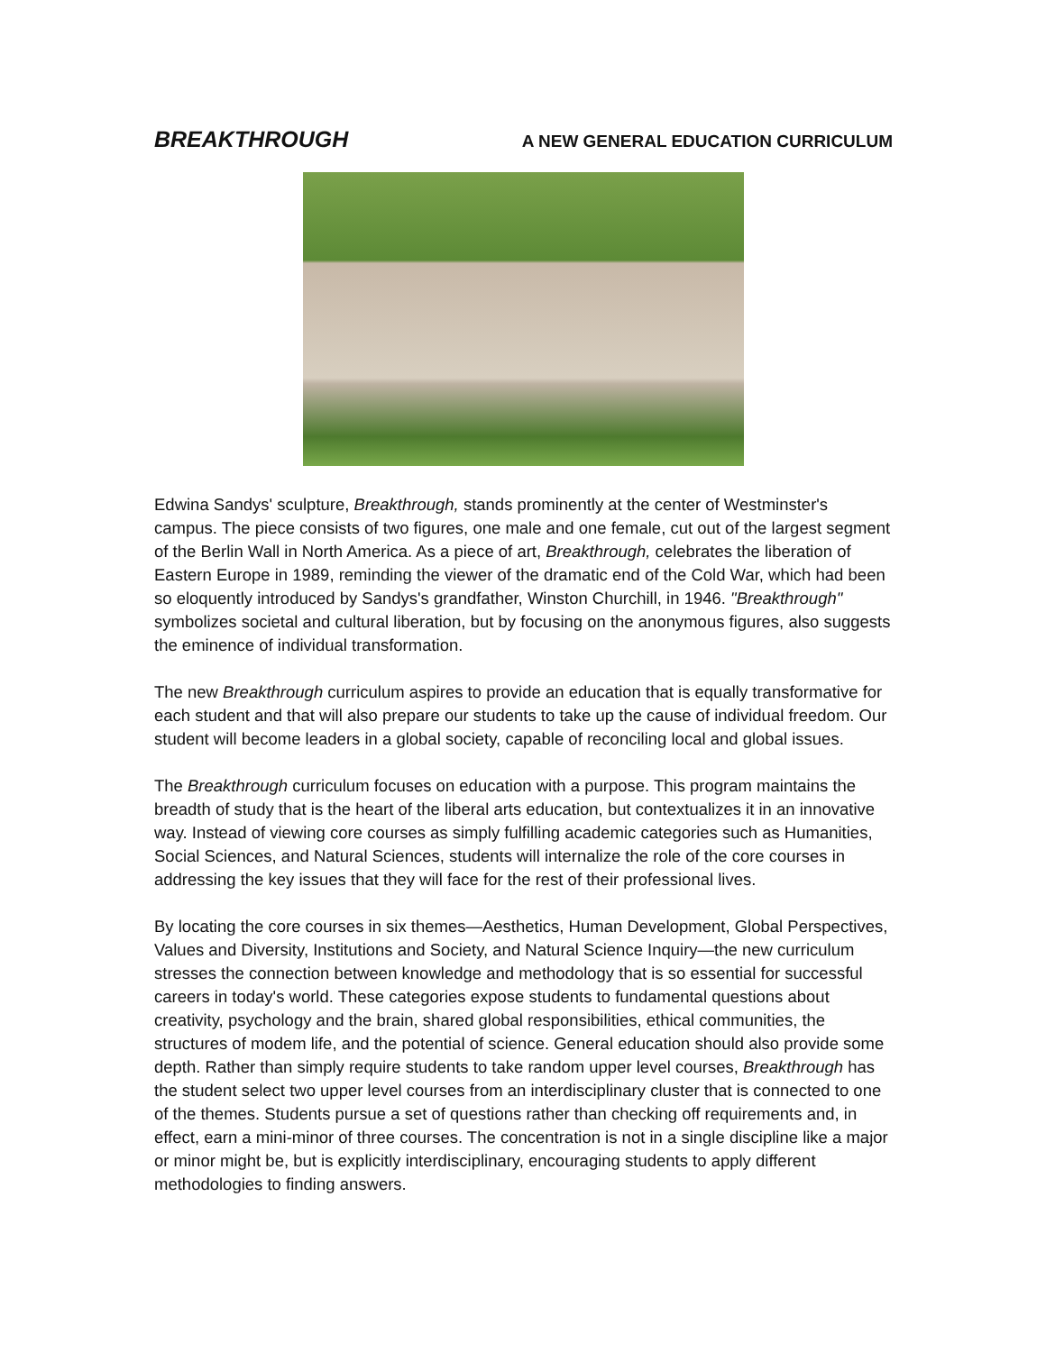BREAKTHROUGH A NEW GENERAL EDUCATION CURRICULUM
Edwina Sandys' sculpture, Breakthrough, stands prominently at the center of Westminster's campus. The piece consists of two figures, one male and one female, cut out of the largest segment of the Berlin Wall in North America. As a piece of art, Breakthrough, celebrates the liberation of Eastern Europe in 1989, reminding the viewer of the dramatic end of the Cold War, which had been so eloquently introduced by Sandys's grandfather, Winston Churchill, in 1946. "Breakthrough" symbolizes societal and cultural liberation, but by focusing on the anonymous figures, also suggests the eminence of individual transformation.
The new Breakthrough curriculum aspires to provide an education that is equally transformative for each student and that will also prepare our students to take up the cause of individual freedom. Our student will become leaders in a global society, capable of reconciling local and global issues.
The Breakthrough curriculum focuses on education with a purpose. This program maintains the breadth of study that is the heart of the liberal arts education, but contextualizes it in an innovative way. Instead of viewing core courses as simply fulfilling academic categories such as Humanities, Social Sciences, and Natural Sciences, students will internalize the role of the core courses in addressing the key issues that they will face for the rest of their professional lives.
By locating the core courses in six themes—Aesthetics, Human Development, Global Perspectives, Values and Diversity, Institutions and Society, and Natural Science Inquiry—the new curriculum stresses the connection between knowledge and methodology that is so essential for successful careers in today's world. These categories expose students to fundamental questions about creativity, psychology and the brain, shared global responsibilities, ethical communities, the structures of modem life, and the potential of science. General education should also provide some depth. Rather than simply require students to take random upper level courses, Breakthrough has the student select two upper level courses from an interdisciplinary cluster that is connected to one of the themes. Students pursue a set of questions rather than checking off requirements and, in effect, earn a mini-minor of three courses. The concentration is not in a single discipline like a major or minor might be, but is explicitly interdisciplinary, encouraging students to apply different methodologies to finding answers.